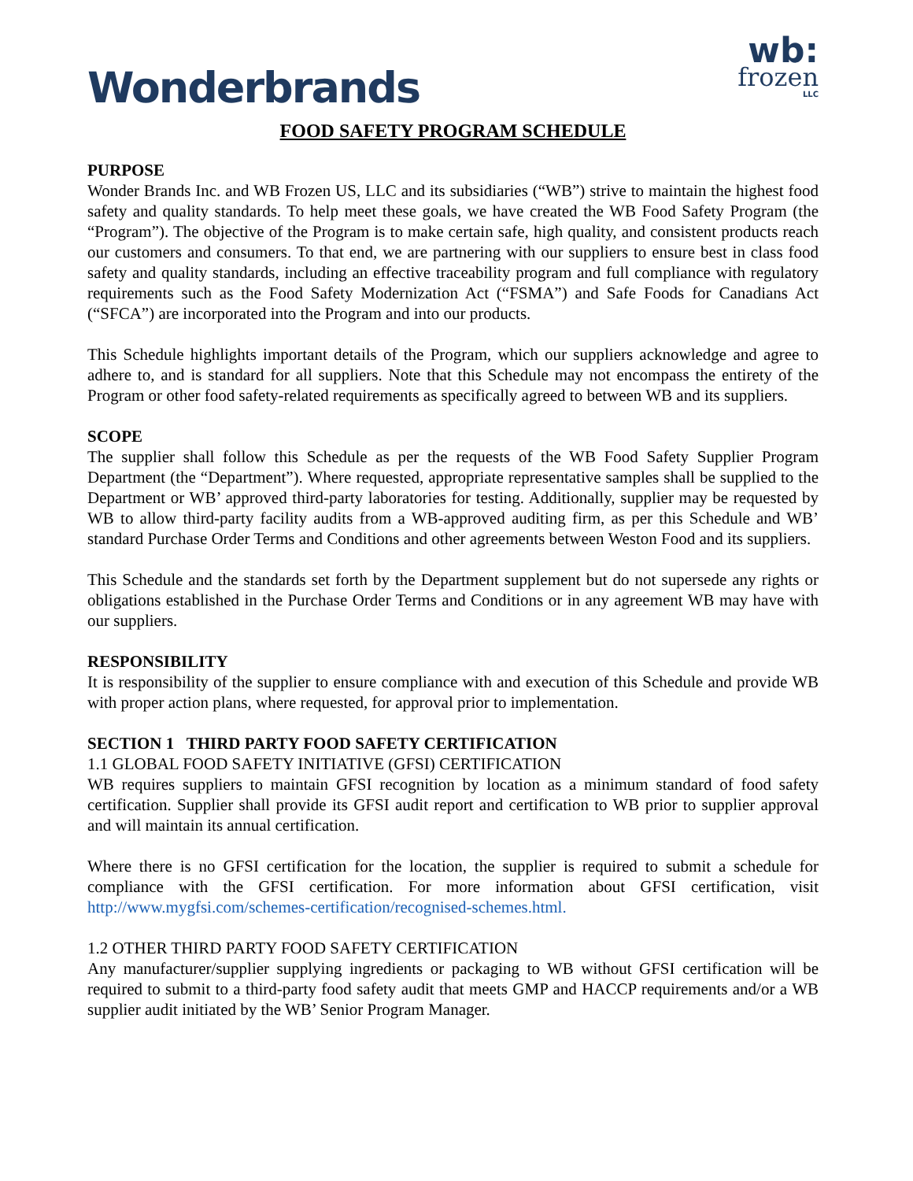Wonderbrands
wb:
frozen
LLC
FOOD SAFETY PROGRAM SCHEDULE
PURPOSE
Wonder Brands Inc. and WB Frozen US, LLC and its subsidiaries (“WB”) strive to maintain the highest food safety and quality standards. To help meet these goals, we have created the WB Food Safety Program (the “Program”). The objective of the Program is to make certain safe, high quality, and consistent products reach our customers and consumers. To that end, we are partnering with our suppliers to ensure best in class food safety and quality standards, including an effective traceability program and full compliance with regulatory requirements such as the Food Safety Modernization Act (“FSMA”) and Safe Foods for Canadians Act (“SFCA”) are incorporated into the Program and into our products.
This Schedule highlights important details of the Program, which our suppliers acknowledge and agree to adhere to, and is standard for all suppliers. Note that this Schedule may not encompass the entirety of the Program or other food safety-related requirements as specifically agreed to between WB and its suppliers.
SCOPE
The supplier shall follow this Schedule as per the requests of the WB Food Safety Supplier Program Department (the “Department”). Where requested, appropriate representative samples shall be supplied to the Department or WB’ approved third-party laboratories for testing. Additionally, supplier may be requested by WB to allow third-party facility audits from a WB-approved auditing firm, as per this Schedule and WB’ standard Purchase Order Terms and Conditions and other agreements between Weston Food and its suppliers.
This Schedule and the standards set forth by the Department supplement but do not supersede any rights or obligations established in the Purchase Order Terms and Conditions or in any agreement WB may have with our suppliers.
RESPONSIBILITY
It is responsibility of the supplier to ensure compliance with and execution of this Schedule and provide WB with proper action plans, where requested, for approval prior to implementation.
SECTION 1 THIRD PARTY FOOD SAFETY CERTIFICATION
1.1 GLOBAL FOOD SAFETY INITIATIVE (GFSI) CERTIFICATION
WB requires suppliers to maintain GFSI recognition by location as a minimum standard of food safety certification. Supplier shall provide its GFSI audit report and certification to WB prior to supplier approval and will maintain its annual certification.
Where there is no GFSI certification for the location, the supplier is required to submit a schedule for compliance with the GFSI certification. For more information about GFSI certification, visit http://www.mygfsi.com/schemes-certification/recognised-schemes.html.
1.2 OTHER THIRD PARTY FOOD SAFETY CERTIFICATION
Any manufacturer/supplier supplying ingredients or packaging to WB without GFSI certification will be required to submit to a third-party food safety audit that meets GMP and HACCP requirements and/or a WB supplier audit initiated by the WB’ Senior Program Manager.